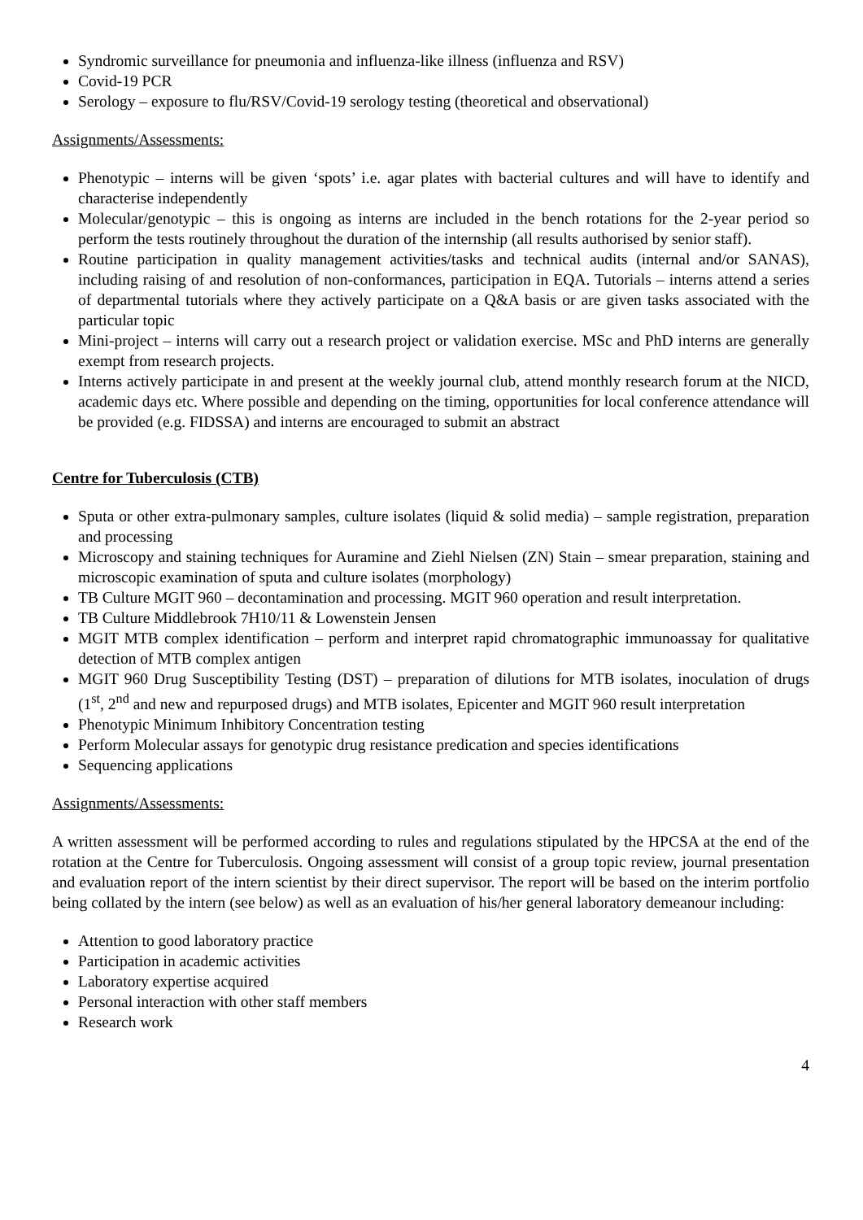Syndromic surveillance for pneumonia and influenza-like illness (influenza and RSV)
Covid-19 PCR
Serology – exposure to flu/RSV/Covid-19 serology testing (theoretical and observational)
Assignments/Assessments:
Phenotypic – interns will be given ‘spots’ i.e. agar plates with bacterial cultures and will have to identify and characterise independently
Molecular/genotypic – this is ongoing as interns are included in the bench rotations for the 2-year period so perform the tests routinely throughout the duration of the internship (all results authorised by senior staff).
Routine participation in quality management activities/tasks and technical audits (internal and/or SANAS), including raising of and resolution of non-conformances, participation in EQA. Tutorials – interns attend a series of departmental tutorials where they actively participate on a Q&A basis or are given tasks associated with the particular topic
Mini-project – interns will carry out a research project or validation exercise. MSc and PhD interns are generally exempt from research projects.
Interns actively participate in and present at the weekly journal club, attend monthly research forum at the NICD, academic days etc. Where possible and depending on the timing, opportunities for local conference attendance will be provided (e.g. FIDSSA) and interns are encouraged to submit an abstract
Centre for Tuberculosis (CTB)
Sputa or other extra-pulmonary samples, culture isolates (liquid & solid media) – sample registration, preparation and processing
Microscopy and staining techniques for Auramine and Ziehl Nielsen (ZN) Stain – smear preparation, staining and microscopic examination of sputa and culture isolates (morphology)
TB Culture MGIT 960 – decontamination and processing. MGIT 960 operation and result interpretation.
TB Culture Middlebrook 7H10/11 & Lowenstein Jensen
MGIT MTB complex identification – perform and interpret rapid chromatographic immunoassay for qualitative detection of MTB complex antigen
MGIT 960 Drug Susceptibility Testing (DST) – preparation of dilutions for MTB isolates, inoculation of drugs (1<sup>st</sup>, 2<sup>nd</sup> and new and repurposed drugs) and MTB isolates, Epicenter and MGIT 960 result interpretation
Phenotypic Minimum Inhibitory Concentration testing
Perform Molecular assays for genotypic drug resistance predication and species identifications
Sequencing applications
Assignments/Assessments:
A written assessment will be performed according to rules and regulations stipulated by the HPCSA at the end of the rotation at the Centre for Tuberculosis. Ongoing assessment will consist of a group topic review, journal presentation and evaluation report of the intern scientist by their direct supervisor. The report will be based on the interim portfolio being collated by the intern (see below) as well as an evaluation of his/her general laboratory demeanour including:
Attention to good laboratory practice
Participation in academic activities
Laboratory expertise acquired
Personal interaction with other staff members
Research work
4